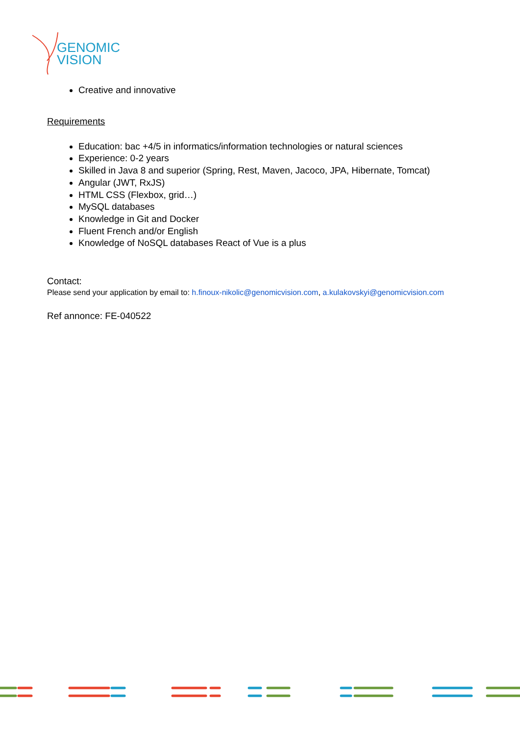GENOMIC
VISION
Creative and innovative
Requirements
Education: bac +4/5 in informatics/information technologies or natural sciences
Experience: 0-2 years
Skilled in Java 8 and superior (Spring, Rest, Maven, Jacoco, JPA, Hibernate, Tomcat)
Angular (JWT, RxJS)
HTML CSS (Flexbox, grid…)
MySQL databases
Knowledge in Git and Docker
Fluent French and/or English
Knowledge of NoSQL databases React of Vue is a plus
Contact:
Please send your application by email to: h.finoux-nikolic@genomicvision.com, a.kulakovskyi@genomicvision.com
Ref annonce: FE-040522